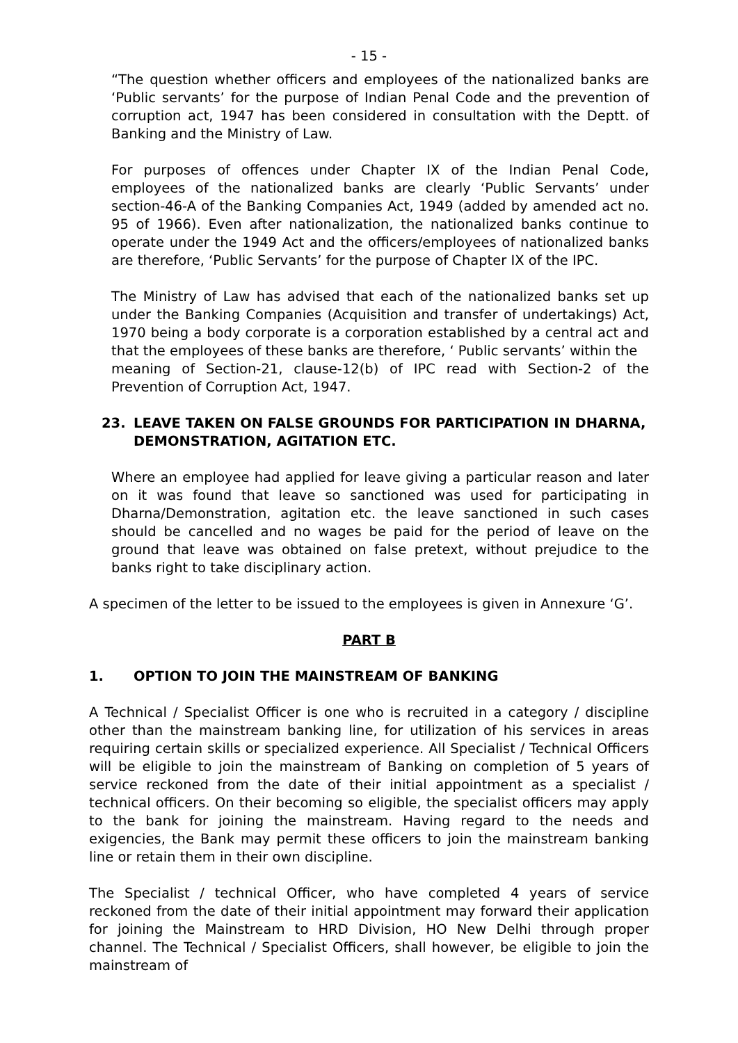- 15 -
“The question whether officers and employees of the nationalized banks are ‘Public servants’ for the purpose of Indian Penal Code and the prevention of corruption act, 1947 has been considered in consultation with the Deptt. of Banking and the Ministry of Law.
For purposes of offences under Chapter IX of the Indian Penal Code, employees of the nationalized banks are clearly ‘Public Servants’ under section-46-A of the Banking Companies Act, 1949 (added by amended act no. 95 of 1966). Even after nationalization, the nationalized banks continue to operate under the 1949 Act and the officers/employees of nationalized banks are therefore, ‘Public Servants’ for the purpose of Chapter IX of the IPC.
The Ministry of Law has advised that each of the nationalized banks set up under the Banking Companies (Acquisition and transfer of undertakings) Act, 1970 being a body corporate is a corporation established by a central act and that the employees of these banks are therefore, ‘ Public servants’ within the
meaning of Section-21, clause-12(b) of IPC read with Section-2 of the Prevention of Corruption Act, 1947.
23. LEAVE TAKEN ON FALSE GROUNDS FOR PARTICIPATION IN DHARNA, DEMONSTRATION, AGITATION ETC.
Where an employee had applied for leave giving a particular reason and later on it was found that leave so sanctioned was used for participating in Dharna/Demonstration, agitation etc. the leave sanctioned in such cases should be cancelled and no wages be paid for the period of leave on the ground that leave was obtained on false pretext, without prejudice to the banks right to take disciplinary action.
A specimen of the letter to be issued to the employees is given in Annexure ‘G’.
PART B
1. OPTION TO JOIN THE MAINSTREAM OF BANKING
A Technical / Specialist Officer is one who is recruited in a category / discipline other than the mainstream banking line, for utilization of his services in areas requiring certain skills or specialized experience. All Specialist / Technical Officers will be eligible to join the mainstream of Banking on completion of 5 years of service reckoned from the date of their initial appointment as a specialist / technical officers. On their becoming so eligible, the specialist officers may apply to the bank for joining the mainstream. Having regard to the needs and exigencies, the Bank may permit these officers to join the mainstream banking line or retain them in their own discipline.
The Specialist / technical Officer, who have completed 4 years of service reckoned from the date of their initial appointment may forward their application for joining the Mainstream to HRD Division, HO New Delhi through proper channel. The Technical / Specialist Officers, shall however, be eligible to join the mainstream of